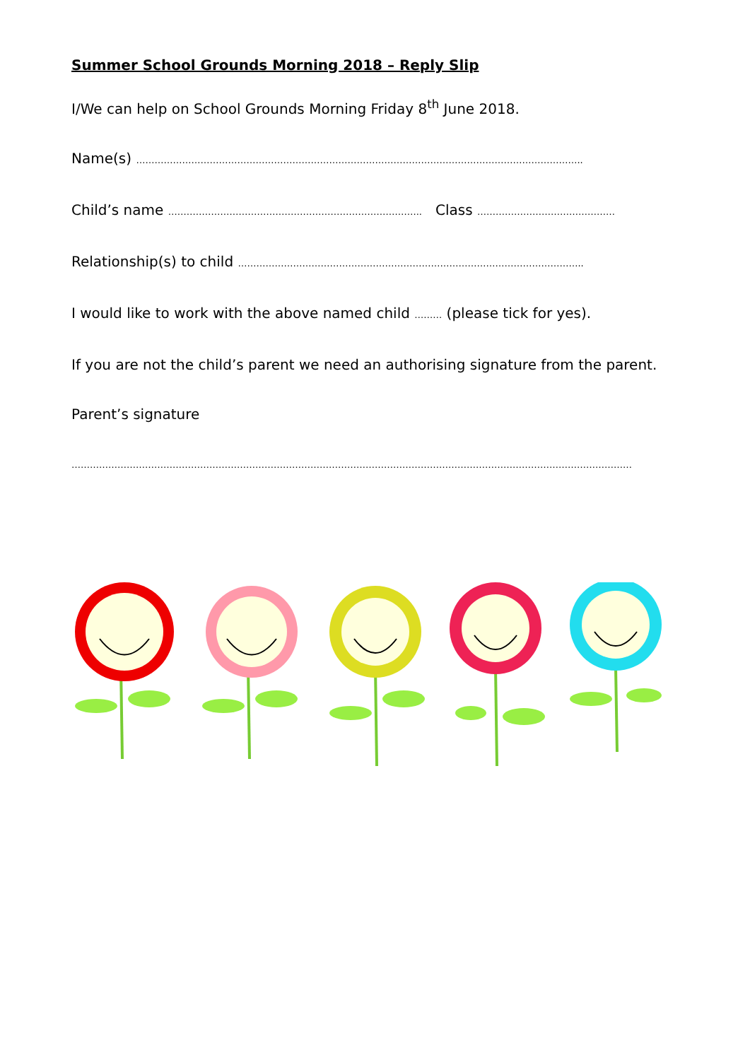Summer School Grounds Morning 2018 – Reply Slip
I/We can help on School Grounds Morning Friday 8<sup>th</sup> June 2018.
Name(s) ………………………………………………………………………………………………………………………………..
Child’s name ……………………………………………………………………….. Class ………………………………………
Relationship(s) to child …………………………………………………………………………………………………..
I would like to work with the above named child ……… (please tick for yes).
If you are not the child’s parent we need an authorising signature from the parent.
Parent’s signature
…………………………………………………………………………………………………………………………………………………………………